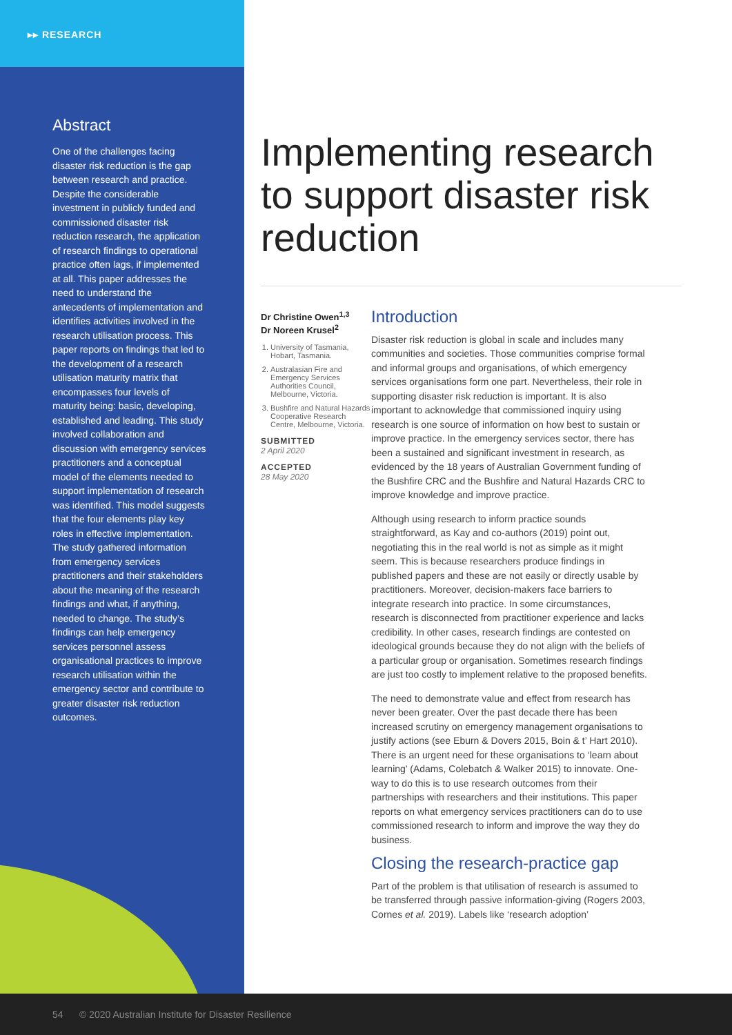▸▸ RESEARCH
Abstract
One of the challenges facing disaster risk reduction is the gap between research and practice. Despite the considerable investment in publicly funded and commissioned disaster risk reduction research, the application of research findings to operational practice often lags, if implemented at all. This paper addresses the need to understand the antecedents of implementation and identifies activities involved in the research utilisation process. This paper reports on findings that led to the development of a research utilisation maturity matrix that encompasses four levels of maturity being: basic, developing, established and leading. This study involved collaboration and discussion with emergency services practitioners and a conceptual model of the elements needed to support implementation of research was identified. This model suggests that the four elements play key roles in effective implementation. The study gathered information from emergency services practitioners and their stakeholders about the meaning of the research findings and what, if anything, needed to change. The study’s findings can help emergency services personnel assess organisational practices to improve research utilisation within the emergency sector and contribute to greater disaster risk reduction outcomes.
Implementing research to support disaster risk reduction
Dr Christine Owen<sup>1,3</sup>
Dr Noreen Krusel<sup>2</sup>
1. University of Tasmania, Hobart, Tasmania.
2. Australasian Fire and Emergency Services Authorities Council, Melbourne, Victoria.
3. Bushfire and Natural Hazards Cooperative Research Centre, Melbourne, Victoria.
SUBMITTED
2 April 2020
ACCEPTED
28 May 2020
Introduction
Disaster risk reduction is global in scale and includes many communities and societies. Those communities comprise formal and informal groups and organisations, of which emergency services organisations form one part. Nevertheless, their role in supporting disaster risk reduction is important. It is also important to acknowledge that commissioned inquiry using research is one source of information on how best to sustain or improve practice. In the emergency services sector, there has been a sustained and significant investment in research, as evidenced by the 18 years of Australian Government funding of the Bushfire CRC and the Bushfire and Natural Hazards CRC to improve knowledge and improve practice.
Although using research to inform practice sounds straightforward, as Kay and co-authors (2019) point out, negotiating this in the real world is not as simple as it might seem. This is because researchers produce findings in published papers and these are not easily or directly usable by practitioners. Moreover, decision-makers face barriers to integrate research into practice. In some circumstances, research is disconnected from practitioner experience and lacks credibility. In other cases, research findings are contested on ideological grounds because they do not align with the beliefs of a particular group or organisation. Sometimes research findings are just too costly to implement relative to the proposed benefits.
The need to demonstrate value and effect from research has never been greater. Over the past decade there has been increased scrutiny on emergency management organisations to justify actions (see Eburn & Dovers 2015, Boin & t’ Hart 2010). There is an urgent need for these organisations to ‘learn about learning’ (Adams, Colebatch & Walker 2015) to innovate. One-way to do this is to use research outcomes from their partnerships with researchers and their institutions. This paper reports on what emergency services practitioners can do to use commissioned research to inform and improve the way they do business.
Closing the research-practice gap
Part of the problem is that utilisation of research is assumed to be transferred through passive information-giving (Rogers 2003, Cornes et al. 2019). Labels like ‘research adoption’
54 © 2020 Australian Institute for Disaster Resilience